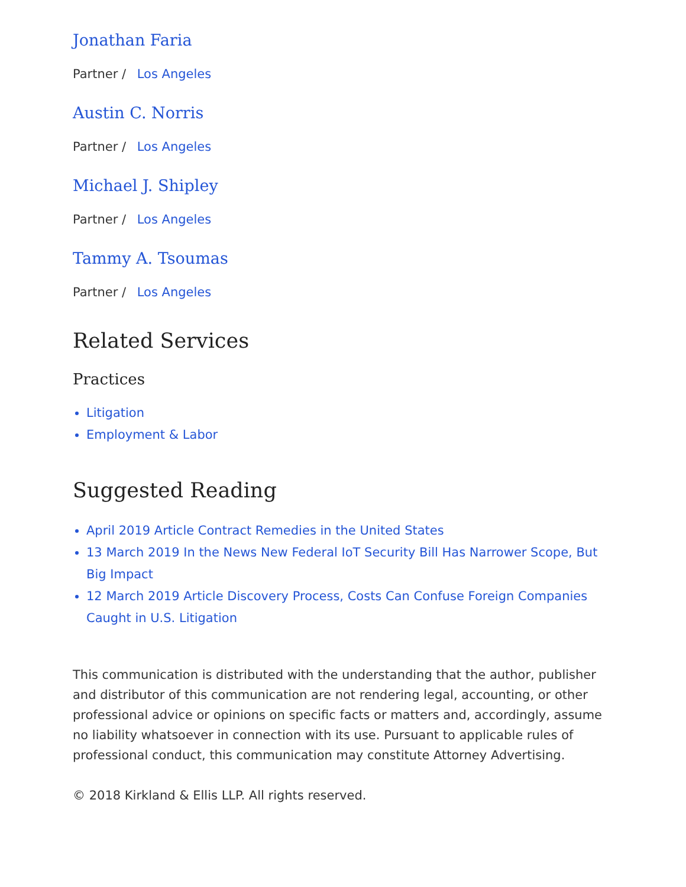Jonathan Faria
Partner / Los Angeles
Austin C. Norris
Partner / Los Angeles
Michael J. Shipley
Partner / Los Angeles
Tammy A. Tsoumas
Partner / Los Angeles
Related Services
Practices
Litigation
Employment & Labor
Suggested Reading
April 2019 Article Contract Remedies in the United States
13 March 2019 In the News New Federal IoT Security Bill Has Narrower Scope, But Big Impact
12 March 2019 Article Discovery Process, Costs Can Confuse Foreign Companies Caught in U.S. Litigation
This communication is distributed with the understanding that the author, publisher and distributor of this communication are not rendering legal, accounting, or other professional advice or opinions on specific facts or matters and, accordingly, assume no liability whatsoever in connection with its use. Pursuant to applicable rules of professional conduct, this communication may constitute Attorney Advertising.
© 2018 Kirkland & Ellis LLP. All rights reserved.